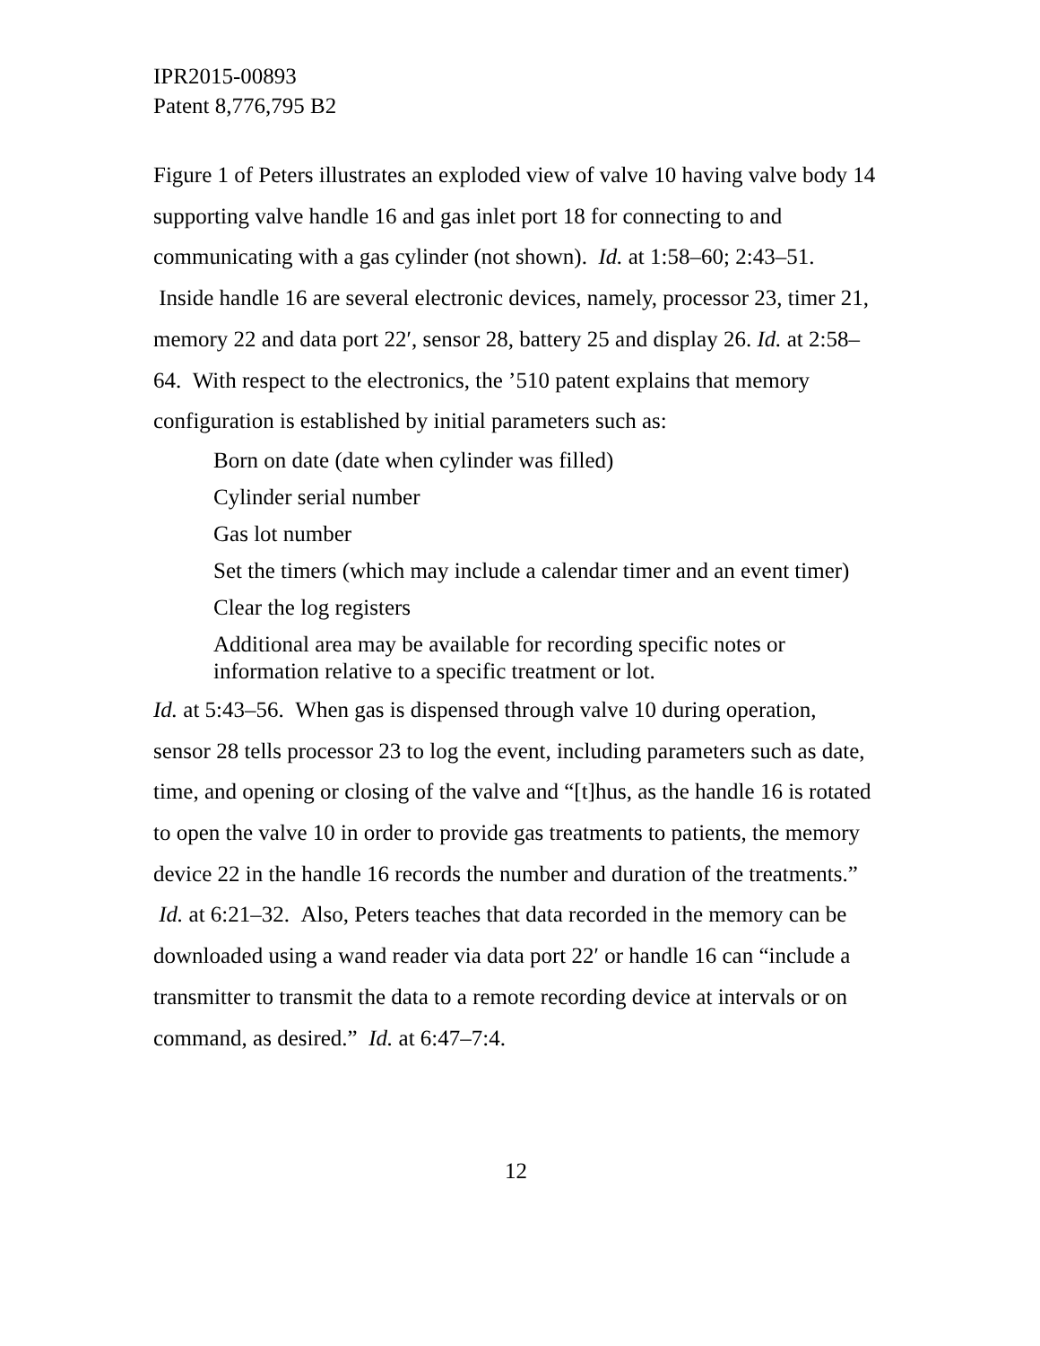IPR2015-00893
Patent 8,776,795 B2
Figure 1 of Peters illustrates an exploded view of valve 10 having valve body 14 supporting valve handle 16 and gas inlet port 18 for connecting to and communicating with a gas cylinder (not shown). Id. at 1:58–60; 2:43–51. Inside handle 16 are several electronic devices, namely, processor 23, timer 21, memory 22 and data port 22′, sensor 28, battery 25 and display 26. Id. at 2:58–64. With respect to the electronics, the ’510 patent explains that memory configuration is established by initial parameters such as:
Born on date (date when cylinder was filled)
Cylinder serial number
Gas lot number
Set the timers (which may include a calendar timer and an event timer)
Clear the log registers
Additional area may be available for recording specific notes or information relative to a specific treatment or lot.
Id. at 5:43–56. When gas is dispensed through valve 10 during operation, sensor 28 tells processor 23 to log the event, including parameters such as date, time, and opening or closing of the valve and “[t]hus, as the handle 16 is rotated to open the valve 10 in order to provide gas treatments to patients, the memory device 22 in the handle 16 records the number and duration of the treatments.” Id. at 6:21–32. Also, Peters teaches that data recorded in the memory can be downloaded using a wand reader via data port 22′ or handle 16 can “include a transmitter to transmit the data to a remote recording device at intervals or on command, as desired.” Id. at 6:47–7:4.
12